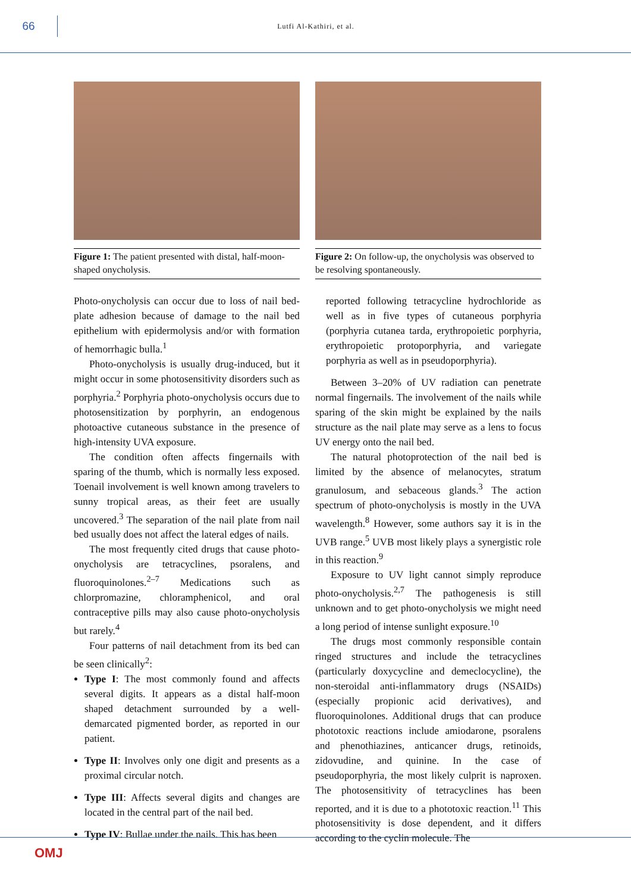66
Lutfi Al-Kathiri, et al.
Figure 1: The patient presented with distal, half-moon-shaped onycholysis.
Photo-onycholysis can occur due to loss of nail bed-plate adhesion because of damage to the nail bed epithelium with epidermolysis and/or with formation of hemorrhagic bulla.<sup>1</sup>
Photo-onycholysis is usually drug-induced, but it might occur in some photosensitivity disorders such as porphyria.<sup>2</sup> Porphyria photo-onycholysis occurs due to photosensitization by porphyrin, an endogenous photoactive cutaneous substance in the presence of high-intensity UVA exposure.
The condition often affects fingernails with sparing of the thumb, which is normally less exposed. Toenail involvement is well known among travelers to sunny tropical areas, as their feet are usually uncovered.<sup>3</sup> The separation of the nail plate from nail bed usually does not affect the lateral edges of nails.
The most frequently cited drugs that cause photo-onycholysis are tetracyclines, psoralens, and fluoroquinolones.<sup>2–7</sup> Medications such as chlorpromazine, chloramphenicol, and oral contraceptive pills may also cause photo-onycholysis but rarely.<sup>4</sup>
Four patterns of nail detachment from its bed can be seen clinically<sup>2</sup>:
Type I: The most commonly found and affects several digits. It appears as a distal half-moon shaped detachment surrounded by a well-demarcated pigmented border, as reported in our patient.
Type II: Involves only one digit and presents as a proximal circular notch.
Type III: Affects several digits and changes are located in the central part of the nail bed.
Type IV: Bullae under the nails. This has been
Figure 2: On follow-up, the onycholysis was observed to be resolving spontaneously.
reported following tetracycline hydrochloride as well as in five types of cutaneous porphyria (porphyria cutanea tarda, erythropoietic porphyria, erythropoietic protoporphyria, and variegate porphyria as well as in pseudoporphyria).
Between 3–20% of UV radiation can penetrate normal fingernails. The involvement of the nails while sparing of the skin might be explained by the nails structure as the nail plate may serve as a lens to focus UV energy onto the nail bed.
The natural photoprotection of the nail bed is limited by the absence of melanocytes, stratum granulosum, and sebaceous glands.<sup>3</sup> The action spectrum of photo-onycholysis is mostly in the UVA wavelength.<sup>8</sup> However, some authors say it is in the UVB range.<sup>5</sup> UVB most likely plays a synergistic role in this reaction.<sup>9</sup>
Exposure to UV light cannot simply reproduce photo-onycholysis.<sup>2,7</sup> The pathogenesis is still unknown and to get photo-onycholysis we might need a long period of intense sunlight exposure.<sup>10</sup>
The drugs most commonly responsible contain ringed structures and include the tetracyclines (particularly doxycycline and demeclocycline), the non-steroidal anti-inflammatory drugs (NSAIDs) (especially propionic acid derivatives), and fluoroquinolones. Additional drugs that can produce phototoxic reactions include amiodarone, psoralens and phenothiazines, anticancer drugs, retinoids, zidovudine, and quinine. In the case of pseudoporphyria, the most likely culprit is naproxen. The photosensitivity of tetracyclines has been reported, and it is due to a phototoxic reaction.<sup>11</sup> This photosensitivity is dose dependent, and it differs according to the cyclin molecule. The
OMJ